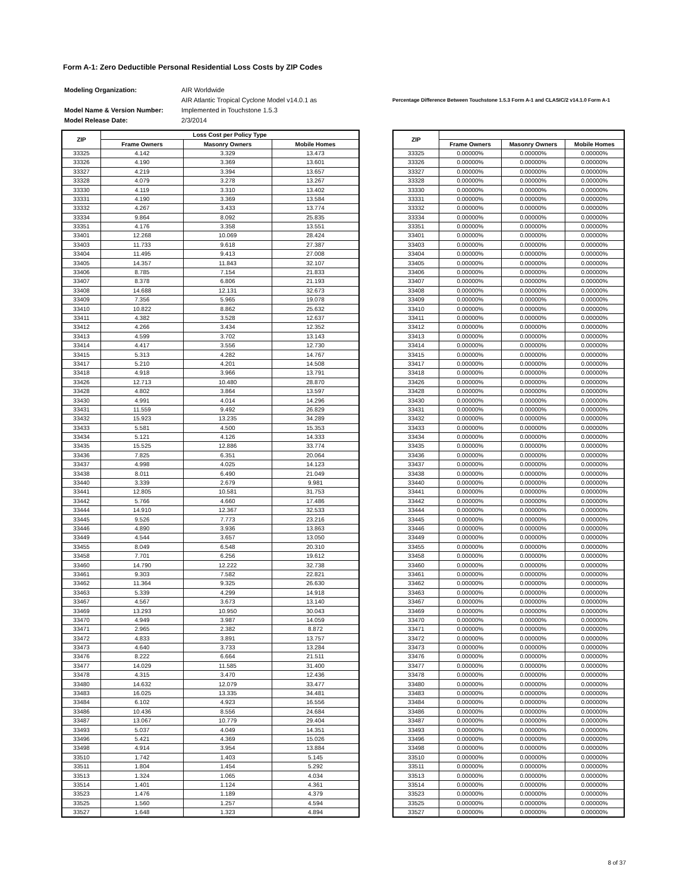Form A-1: Zero Deductible Personal Residential Loss Costs by ZIP Codes
| Modeling Organization: | AIR Worldwide |
| | AIR Atlantic Tropical Cyclone Model v14.0.1 as |
| Model Name & Version Number: | Implemented in Touchstone 1.5.3 |
| Model Release Date: | 2/3/2014 |
Percentage Difference Between Touchstone 1.5.3 Form A-1 and CLASIC/2 v14.1.0 Form A-1
| ZIP | Loss Cost per Policy Type | | |
| --- | --- | --- | --- |
| | Frame Owners | Masonry Owners | Mobile Homes |
| 33325 | 4.142 | 3.329 | 13.473 |
| 33326 | 4.190 | 3.369 | 13.601 |
| 33327 | 4.219 | 3.394 | 13.657 |
| 33328 | 4.079 | 3.278 | 13.267 |
| 33330 | 4.119 | 3.310 | 13.402 |
| 33331 | 4.190 | 3.369 | 13.584 |
| 33332 | 4.267 | 3.433 | 13.774 |
| 33334 | 9.864 | 8.092 | 25.835 |
| 33351 | 4.176 | 3.358 | 13.551 |
| 33401 | 12.268 | 10.069 | 28.424 |
| 33403 | 11.733 | 9.618 | 27.387 |
| 33404 | 11.495 | 9.413 | 27.008 |
| 33405 | 14.357 | 11.843 | 32.107 |
| 33406 | 8.785 | 7.154 | 21.833 |
| 33407 | 8.378 | 6.806 | 21.193 |
| 33408 | 14.688 | 12.131 | 32.673 |
| 33409 | 7.356 | 5.965 | 19.078 |
| 33410 | 10.822 | 8.862 | 25.632 |
| 33411 | 4.382 | 3.528 | 12.637 |
| 33412 | 4.266 | 3.434 | 12.352 |
| 33413 | 4.599 | 3.702 | 13.143 |
| 33414 | 4.417 | 3.556 | 12.730 |
| 33415 | 5.313 | 4.282 | 14.767 |
| 33417 | 5.210 | 4.201 | 14.508 |
| 33418 | 4.918 | 3.966 | 13.791 |
| 33426 | 12.713 | 10.480 | 28.870 |
| 33428 | 4.802 | 3.864 | 13.597 |
| 33430 | 4.991 | 4.014 | 14.296 |
| 33431 | 11.559 | 9.492 | 26.829 |
| 33432 | 15.923 | 13.235 | 34.289 |
| 33433 | 5.581 | 4.500 | 15.353 |
| 33434 | 5.121 | 4.126 | 14.333 |
| 33435 | 15.525 | 12.886 | 33.774 |
| 33436 | 7.825 | 6.351 | 20.064 |
| 33437 | 4.998 | 4.025 | 14.123 |
| 33438 | 8.011 | 6.490 | 21.049 |
| 33440 | 3.339 | 2.679 | 9.981 |
| 33441 | 12.805 | 10.581 | 31.753 |
| 33442 | 5.766 | 4.660 | 17.486 |
| 33444 | 14.910 | 12.367 | 32.533 |
| 33445 | 9.526 | 7.773 | 23.216 |
| 33446 | 4.890 | 3.936 | 13.863 |
| 33449 | 4.544 | 3.657 | 13.050 |
| 33455 | 8.049 | 6.548 | 20.310 |
| 33458 | 7.701 | 6.256 | 19.612 |
| 33460 | 14.790 | 12.222 | 32.738 |
| 33461 | 9.303 | 7.582 | 22.821 |
| 33462 | 11.364 | 9.325 | 26.630 |
| 33463 | 5.339 | 4.299 | 14.918 |
| 33467 | 4.567 | 3.673 | 13.140 |
| 33469 | 13.293 | 10.950 | 30.043 |
| 33470 | 4.949 | 3.987 | 14.059 |
| 33471 | 2.965 | 2.382 | 8.872 |
| 33472 | 4.833 | 3.891 | 13.757 |
| 33473 | 4.640 | 3.733 | 13.284 |
| 33476 | 8.222 | 6.664 | 21.511 |
| 33477 | 14.029 | 11.585 | 31.400 |
| 33478 | 4.315 | 3.470 | 12.436 |
| 33480 | 14.632 | 12.079 | 33.477 |
| 33483 | 16.025 | 13.335 | 34.481 |
| 33484 | 6.102 | 4.923 | 16.556 |
| 33486 | 10.436 | 8.556 | 24.684 |
| 33487 | 13.067 | 10.779 | 29.404 |
| 33493 | 5.037 | 4.049 | 14.351 |
| 33496 | 5.421 | 4.369 | 15.026 |
| 33498 | 4.914 | 3.954 | 13.884 |
| 33510 | 1.742 | 1.403 | 5.145 |
| 33511 | 1.804 | 1.454 | 5.292 |
| 33513 | 1.324 | 1.065 | 4.034 |
| 33514 | 1.401 | 1.124 | 4.361 |
| 33523 | 1.476 | 1.189 | 4.379 |
| 33525 | 1.560 | 1.257 | 4.594 |
| 33527 | 1.648 | 1.323 | 4.894 |
| ZIP | | | |
| --- | --- | --- | --- |
| | Frame Owners | Masonry Owners | Mobile Homes |
| 33325 | 0.00000% | 0.00000% | 0.00000% |
| 33326 | 0.00000% | 0.00000% | 0.00000% |
| 33327 | 0.00000% | 0.00000% | 0.00000% |
| 33328 | 0.00000% | 0.00000% | 0.00000% |
| 33330 | 0.00000% | 0.00000% | 0.00000% |
| 33331 | 0.00000% | 0.00000% | 0.00000% |
| 33332 | 0.00000% | 0.00000% | 0.00000% |
| 33334 | 0.00000% | 0.00000% | 0.00000% |
| 33351 | 0.00000% | 0.00000% | 0.00000% |
| 33401 | 0.00000% | 0.00000% | 0.00000% |
| 33403 | 0.00000% | 0.00000% | 0.00000% |
| 33404 | 0.00000% | 0.00000% | 0.00000% |
| 33405 | 0.00000% | 0.00000% | 0.00000% |
| 33406 | 0.00000% | 0.00000% | 0.00000% |
| 33407 | 0.00000% | 0.00000% | 0.00000% |
| 33408 | 0.00000% | 0.00000% | 0.00000% |
| 33409 | 0.00000% | 0.00000% | 0.00000% |
| 33410 | 0.00000% | 0.00000% | 0.00000% |
| 33411 | 0.00000% | 0.00000% | 0.00000% |
| 33412 | 0.00000% | 0.00000% | 0.00000% |
| 33413 | 0.00000% | 0.00000% | 0.00000% |
| 33414 | 0.00000% | 0.00000% | 0.00000% |
| 33415 | 0.00000% | 0.00000% | 0.00000% |
| 33417 | 0.00000% | 0.00000% | 0.00000% |
| 33418 | 0.00000% | 0.00000% | 0.00000% |
| 33426 | 0.00000% | 0.00000% | 0.00000% |
| 33428 | 0.00000% | 0.00000% | 0.00000% |
| 33430 | 0.00000% | 0.00000% | 0.00000% |
| 33431 | 0.00000% | 0.00000% | 0.00000% |
| 33432 | 0.00000% | 0.00000% | 0.00000% |
| 33433 | 0.00000% | 0.00000% | 0.00000% |
| 33434 | 0.00000% | 0.00000% | 0.00000% |
| 33435 | 0.00000% | 0.00000% | 0.00000% |
| 33436 | 0.00000% | 0.00000% | 0.00000% |
| 33437 | 0.00000% | 0.00000% | 0.00000% |
| 33438 | 0.00000% | 0.00000% | 0.00000% |
| 33440 | 0.00000% | 0.00000% | 0.00000% |
| 33441 | 0.00000% | 0.00000% | 0.00000% |
| 33442 | 0.00000% | 0.00000% | 0.00000% |
| 33444 | 0.00000% | 0.00000% | 0.00000% |
| 33445 | 0.00000% | 0.00000% | 0.00000% |
| 33446 | 0.00000% | 0.00000% | 0.00000% |
| 33449 | 0.00000% | 0.00000% | 0.00000% |
| 33455 | 0.00000% | 0.00000% | 0.00000% |
| 33458 | 0.00000% | 0.00000% | 0.00000% |
| 33460 | 0.00000% | 0.00000% | 0.00000% |
| 33461 | 0.00000% | 0.00000% | 0.00000% |
| 33462 | 0.00000% | 0.00000% | 0.00000% |
| 33463 | 0.00000% | 0.00000% | 0.00000% |
| 33467 | 0.00000% | 0.00000% | 0.00000% |
| 33469 | 0.00000% | 0.00000% | 0.00000% |
| 33470 | 0.00000% | 0.00000% | 0.00000% |
| 33471 | 0.00000% | 0.00000% | 0.00000% |
| 33472 | 0.00000% | 0.00000% | 0.00000% |
| 33473 | 0.00000% | 0.00000% | 0.00000% |
| 33476 | 0.00000% | 0.00000% | 0.00000% |
| 33477 | 0.00000% | 0.00000% | 0.00000% |
| 33478 | 0.00000% | 0.00000% | 0.00000% |
| 33480 | 0.00000% | 0.00000% | 0.00000% |
| 33483 | 0.00000% | 0.00000% | 0.00000% |
| 33484 | 0.00000% | 0.00000% | 0.00000% |
| 33486 | 0.00000% | 0.00000% | 0.00000% |
| 33487 | 0.00000% | 0.00000% | 0.00000% |
| 33493 | 0.00000% | 0.00000% | 0.00000% |
| 33496 | 0.00000% | 0.00000% | 0.00000% |
| 33498 | 0.00000% | 0.00000% | 0.00000% |
| 33510 | 0.00000% | 0.00000% | 0.00000% |
| 33511 | 0.00000% | 0.00000% | 0.00000% |
| 33513 | 0.00000% | 0.00000% | 0.00000% |
| 33514 | 0.00000% | 0.00000% | 0.00000% |
| 33523 | 0.00000% | 0.00000% | 0.00000% |
| 33525 | 0.00000% | 0.00000% | 0.00000% |
| 33527 | 0.00000% | 0.00000% | 0.00000% |
8 of 37